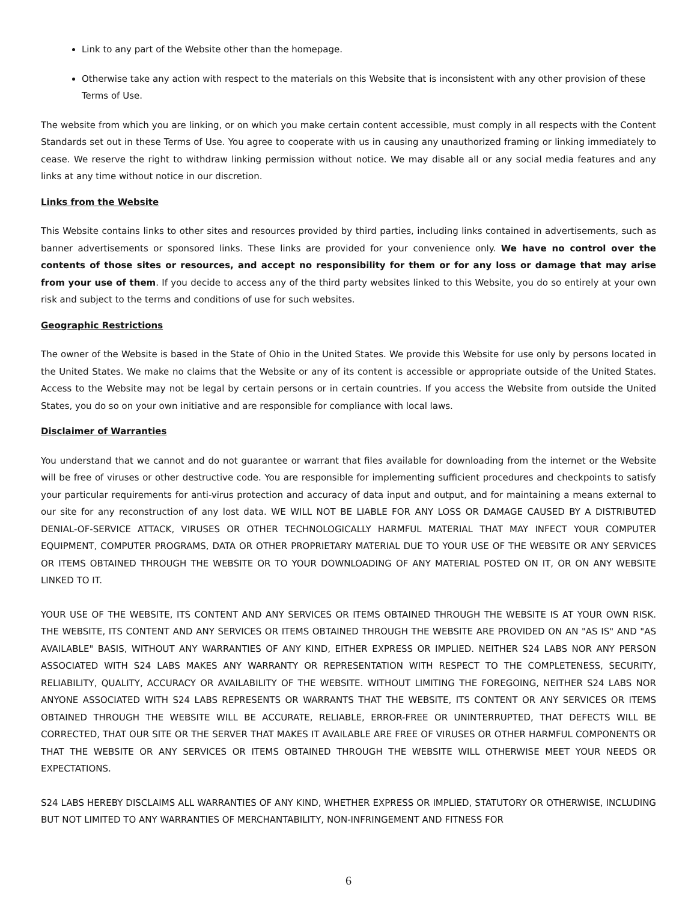Link to any part of the Website other than the homepage.
Otherwise take any action with respect to the materials on this Website that is inconsistent with any other provision of these Terms of Use.
The website from which you are linking, or on which you make certain content accessible, must comply in all respects with the Content Standards set out in these Terms of Use. You agree to cooperate with us in causing any unauthorized framing or linking immediately to cease. We reserve the right to withdraw linking permission without notice. We may disable all or any social media features and any links at any time without notice in our discretion.
Links from the Website
This Website contains links to other sites and resources provided by third parties, including links contained in advertisements, such as banner advertisements or sponsored links. These links are provided for your convenience only. We have no control over the contents of those sites or resources, and accept no responsibility for them or for any loss or damage that may arise from your use of them. If you decide to access any of the third party websites linked to this Website, you do so entirely at your own risk and subject to the terms and conditions of use for such websites.
Geographic Restrictions
The owner of the Website is based in the State of Ohio in the United States. We provide this Website for use only by persons located in the United States. We make no claims that the Website or any of its content is accessible or appropriate outside of the United States. Access to the Website may not be legal by certain persons or in certain countries. If you access the Website from outside the United States, you do so on your own initiative and are responsible for compliance with local laws.
Disclaimer of Warranties
You understand that we cannot and do not guarantee or warrant that files available for downloading from the internet or the Website will be free of viruses or other destructive code. You are responsible for implementing sufficient procedures and checkpoints to satisfy your particular requirements for anti-virus protection and accuracy of data input and output, and for maintaining a means external to our site for any reconstruction of any lost data. WE WILL NOT BE LIABLE FOR ANY LOSS OR DAMAGE CAUSED BY A DISTRIBUTED DENIAL-OF-SERVICE ATTACK, VIRUSES OR OTHER TECHNOLOGICALLY HARMFUL MATERIAL THAT MAY INFECT YOUR COMPUTER EQUIPMENT, COMPUTER PROGRAMS, DATA OR OTHER PROPRIETARY MATERIAL DUE TO YOUR USE OF THE WEBSITE OR ANY SERVICES OR ITEMS OBTAINED THROUGH THE WEBSITE OR TO YOUR DOWNLOADING OF ANY MATERIAL POSTED ON IT, OR ON ANY WEBSITE LINKED TO IT.
YOUR USE OF THE WEBSITE, ITS CONTENT AND ANY SERVICES OR ITEMS OBTAINED THROUGH THE WEBSITE IS AT YOUR OWN RISK. THE WEBSITE, ITS CONTENT AND ANY SERVICES OR ITEMS OBTAINED THROUGH THE WEBSITE ARE PROVIDED ON AN "AS IS" AND "AS AVAILABLE" BASIS, WITHOUT ANY WARRANTIES OF ANY KIND, EITHER EXPRESS OR IMPLIED. NEITHER S24 LABS NOR ANY PERSON ASSOCIATED WITH S24 LABS MAKES ANY WARRANTY OR REPRESENTATION WITH RESPECT TO THE COMPLETENESS, SECURITY, RELIABILITY, QUALITY, ACCURACY OR AVAILABILITY OF THE WEBSITE. WITHOUT LIMITING THE FOREGOING, NEITHER S24 LABS NOR ANYONE ASSOCIATED WITH S24 LABS REPRESENTS OR WARRANTS THAT THE WEBSITE, ITS CONTENT OR ANY SERVICES OR ITEMS OBTAINED THROUGH THE WEBSITE WILL BE ACCURATE, RELIABLE, ERROR-FREE OR UNINTERRUPTED, THAT DEFECTS WILL BE CORRECTED, THAT OUR SITE OR THE SERVER THAT MAKES IT AVAILABLE ARE FREE OF VIRUSES OR OTHER HARMFUL COMPONENTS OR THAT THE WEBSITE OR ANY SERVICES OR ITEMS OBTAINED THROUGH THE WEBSITE WILL OTHERWISE MEET YOUR NEEDS OR EXPECTATIONS.
S24 LABS HEREBY DISCLAIMS ALL WARRANTIES OF ANY KIND, WHETHER EXPRESS OR IMPLIED, STATUTORY OR OTHERWISE, INCLUDING BUT NOT LIMITED TO ANY WARRANTIES OF MERCHANTABILITY, NON-INFRINGEMENT AND FITNESS FOR
6